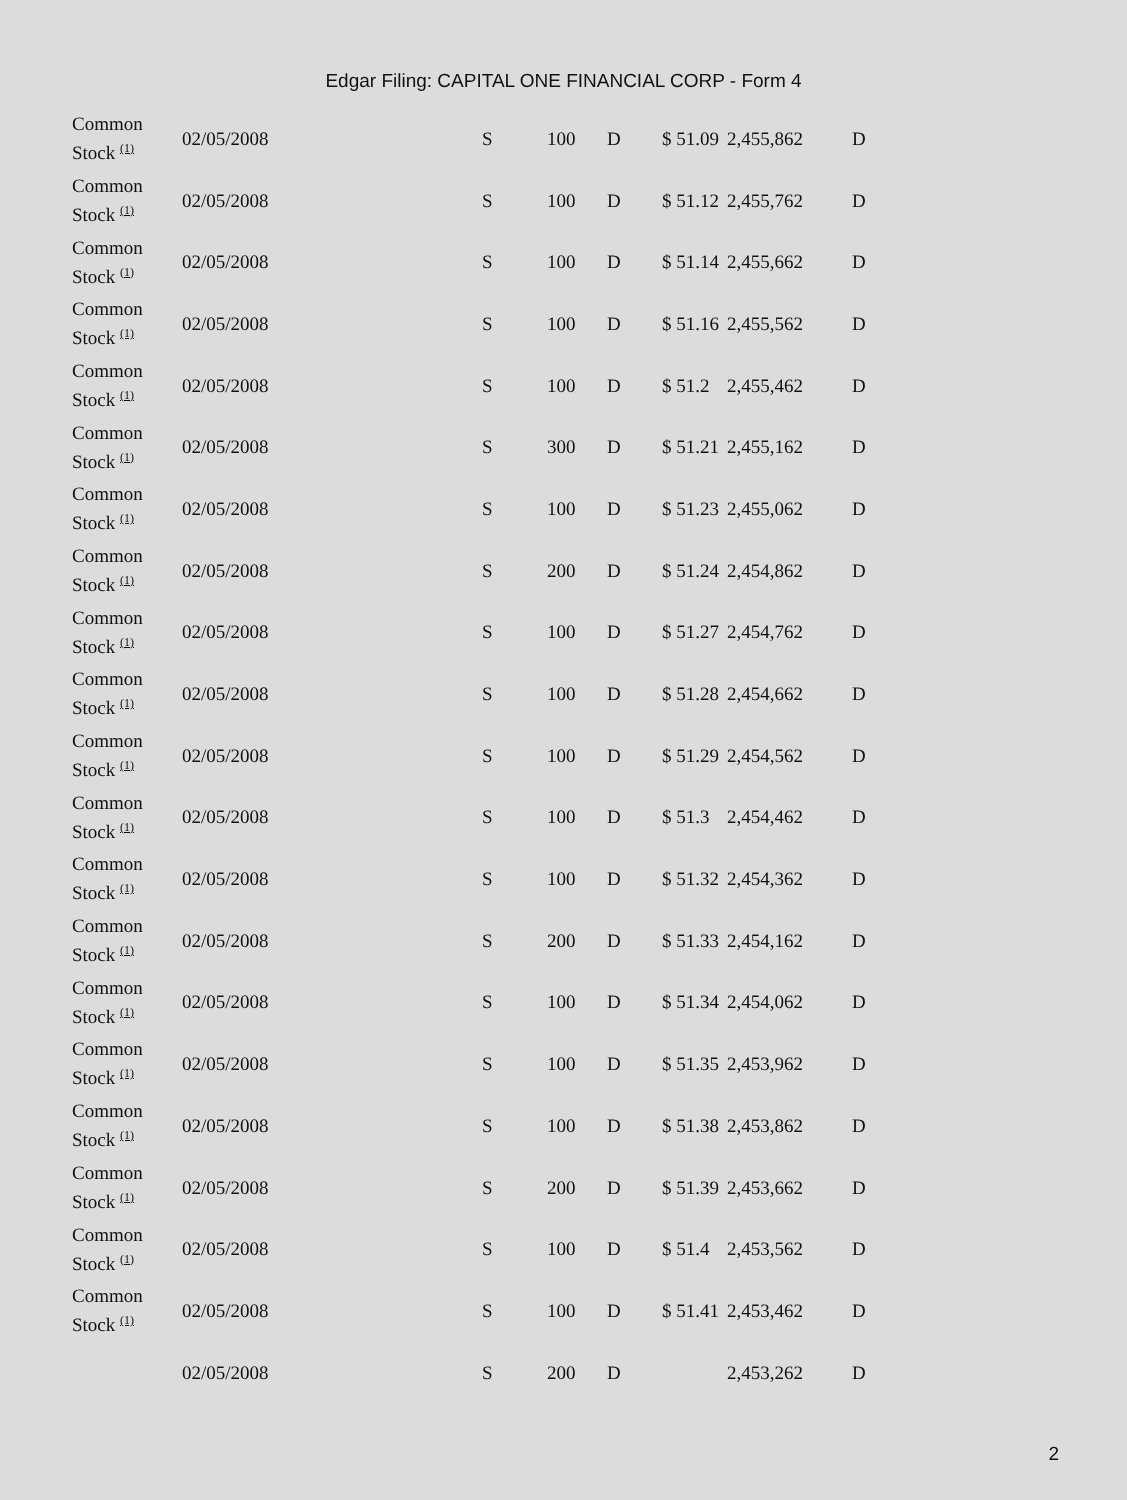Edgar Filing: CAPITAL ONE FINANCIAL CORP - Form 4
| Common Stock <sup>(1)</sup> | 02/05/2008 | S | 100 | D | $ 51.09 | 2,455,862 | D |
| Common Stock <sup>(1)</sup> | 02/05/2008 | S | 100 | D | $ 51.12 | 2,455,762 | D |
| Common Stock <sup>(1)</sup> | 02/05/2008 | S | 100 | D | $ 51.14 | 2,455,662 | D |
| Common Stock <sup>(1)</sup> | 02/05/2008 | S | 100 | D | $ 51.16 | 2,455,562 | D |
| Common Stock <sup>(1)</sup> | 02/05/2008 | S | 100 | D | $ 51.2 | 2,455,462 | D |
| Common Stock <sup>(1)</sup> | 02/05/2008 | S | 300 | D | $ 51.21 | 2,455,162 | D |
| Common Stock <sup>(1)</sup> | 02/05/2008 | S | 100 | D | $ 51.23 | 2,455,062 | D |
| Common Stock <sup>(1)</sup> | 02/05/2008 | S | 200 | D | $ 51.24 | 2,454,862 | D |
| Common Stock <sup>(1)</sup> | 02/05/2008 | S | 100 | D | $ 51.27 | 2,454,762 | D |
| Common Stock <sup>(1)</sup> | 02/05/2008 | S | 100 | D | $ 51.28 | 2,454,662 | D |
| Common Stock <sup>(1)</sup> | 02/05/2008 | S | 100 | D | $ 51.29 | 2,454,562 | D |
| Common Stock <sup>(1)</sup> | 02/05/2008 | S | 100 | D | $ 51.3 | 2,454,462 | D |
| Common Stock <sup>(1)</sup> | 02/05/2008 | S | 100 | D | $ 51.32 | 2,454,362 | D |
| Common Stock <sup>(1)</sup> | 02/05/2008 | S | 200 | D | $ 51.33 | 2,454,162 | D |
| Common Stock <sup>(1)</sup> | 02/05/2008 | S | 100 | D | $ 51.34 | 2,454,062 | D |
| Common Stock <sup>(1)</sup> | 02/05/2008 | S | 100 | D | $ 51.35 | 2,453,962 | D |
| Common Stock <sup>(1)</sup> | 02/05/2008 | S | 100 | D | $ 51.38 | 2,453,862 | D |
| Common Stock <sup>(1)</sup> | 02/05/2008 | S | 200 | D | $ 51.39 | 2,453,662 | D |
| Common Stock <sup>(1)</sup> | 02/05/2008 | S | 100 | D | $ 51.4 | 2,453,562 | D |
| Common Stock <sup>(1)</sup> | 02/05/2008 | S | 100 | D | $ 51.41 | 2,453,462 | D |
| | 02/05/2008 | S | 200 | D | | 2,453,262 | D |
2